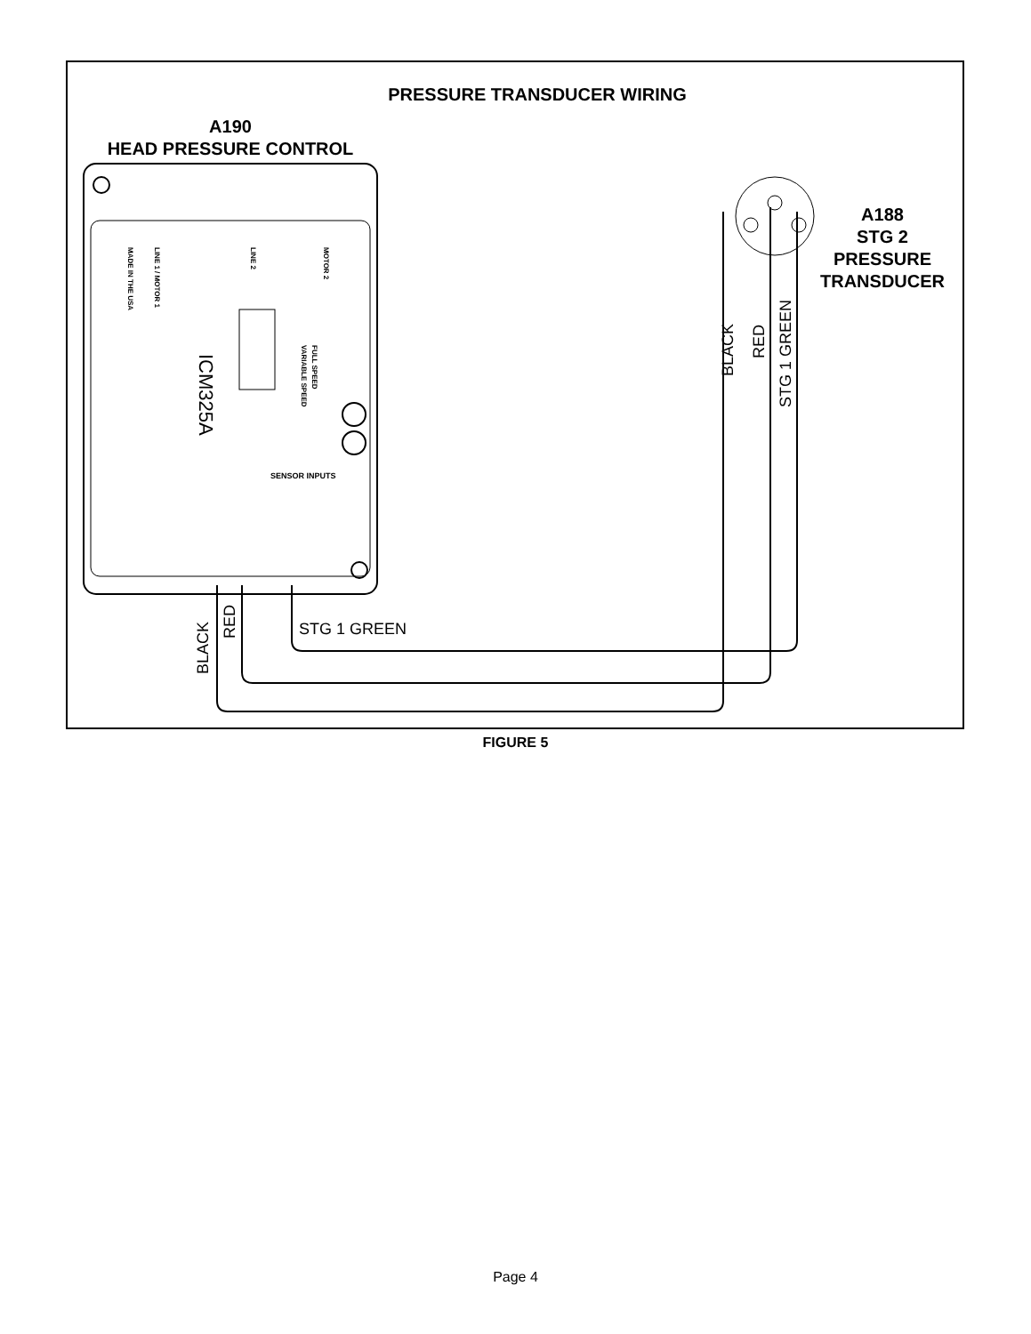PRESSURE TRANSDUCER WIRING
A190
HEAD PRESSURE CONTROL
ICM325A
SENSOR INPUTS
MADE IN THE USA
LINE 1 / MOTOR 1
LINE 2
MOTOR 2
FULL SPEED
VARIABLE SPEED
A188
STG 2
PRESSURE
TRANSDUCER
BLACK
RED
STG 1 GREEN
BLACK
RED
STG 1 GREEN
FIGURE 5
Page 4